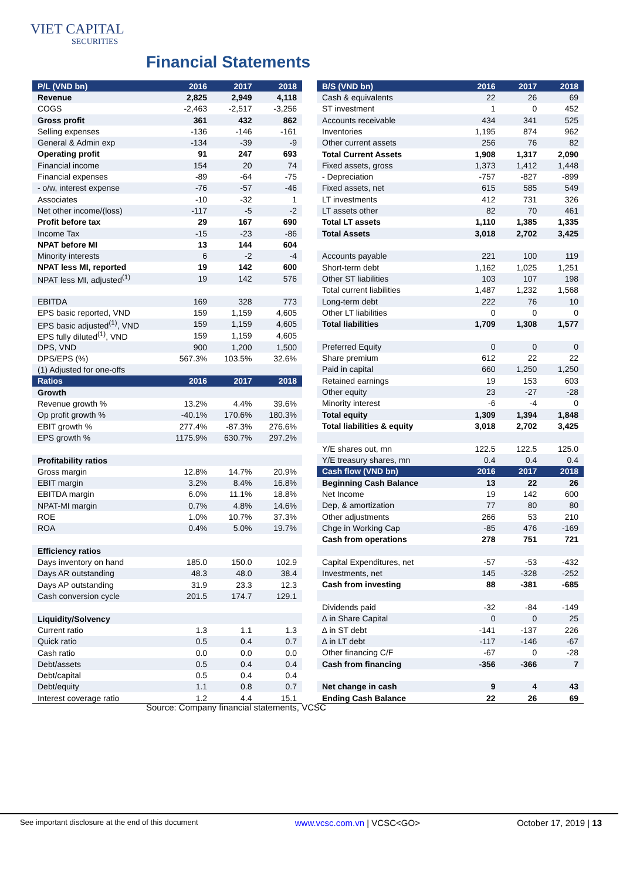VIET CAPITAL
SECURITIES
Financial Statements
| P/L (VND bn) | 2016 | 2017 | 2018 |
| --- | --- | --- | --- |
| Revenue | 2,825 | 2,949 | 4,118 |
| COGS | -2,463 | -2,517 | -3,256 |
| Gross profit | 361 | 432 | 862 |
| Selling expenses | -136 | -146 | -161 |
| General & Admin exp | -134 | -39 | -9 |
| Operating profit | 91 | 247 | 693 |
| Financial income | 154 | 20 | 74 |
| Financial expenses | -89 | -64 | -75 |
| - o/w, interest expense | -76 | -57 | -46 |
| Associates | -10 | -32 | 1 |
| Net other income/(loss) | -117 | -5 | -2 |
| Profit before tax | 29 | 167 | 690 |
| Income Tax | -15 | -23 | -86 |
| NPAT before MI | 13 | 144 | 604 |
| Minority interests | 6 | -2 | -4 |
| NPAT less MI, reported | 19 | 142 | 600 |
| NPAT less MI, adjusted<sup>(1)</sup> | 19 | 142 | 576 |
| EBITDA | 169 | 328 | 773 |
| EPS basic reported, VND | 159 | 1,159 | 4,605 |
| EPS basic adjusted<sup>(1)</sup>, VND | 159 | 1,159 | 4,605 |
| EPS fully diluted<sup>(1)</sup>, VND | 159 | 1,159 | 4,605 |
| DPS, VND | 900 | 1,200 | 1,500 |
| DPS/EPS (%) | 567.3% | 103.5% | 32.6% |
| (1) Adjusted for one-offs | | | |
| Ratios | 2016 | 2017 | 2018 |
| Growth | | | |
| Revenue growth % | 13.2% | 4.4% | 39.6% |
| Op profit growth % | -40.1% | 170.6% | 180.3% |
| EBIT growth % | 277.4% | -87.3% | 276.6% |
| EPS growth % | 1175.9% | 630.7% | 297.2% |
| Profitability ratios | | | |
| Gross margin | 12.8% | 14.7% | 20.9% |
| EBIT margin | 3.2% | 8.4% | 16.8% |
| EBITDA margin | 6.0% | 11.1% | 18.8% |
| NPAT-MI margin | 0.7% | 4.8% | 14.6% |
| ROE | 1.0% | 10.7% | 37.3% |
| ROA | 0.4% | 5.0% | 19.7% |
| Efficiency ratios | | | |
| Days inventory on hand | 185.0 | 150.0 | 102.9 |
| Days AR outstanding | 48.3 | 48.0 | 38.4 |
| Days AP outstanding | 31.9 | 23.3 | 12.3 |
| Cash conversion cycle | 201.5 | 174.7 | 129.1 |
| Liquidity/Solvency | | | |
| Current ratio | 1.3 | 1.1 | 1.3 |
| Quick ratio | 0.5 | 0.4 | 0.7 |
| Cash ratio | 0.0 | 0.0 | 0.0 |
| Debt/assets | 0.5 | 0.4 | 0.4 |
| Debt/capital | 0.5 | 0.4 | 0.4 |
| Debt/equity | 1.1 | 0.8 | 0.7 |
| Interest coverage ratio | 1.2 | 4.4 | 15.1 |
| B/S (VND bn) | 2016 | 2017 | 2018 |
| --- | --- | --- | --- |
| Cash & equivalents | 22 | 26 | 69 |
| ST investment | 1 | 0 | 452 |
| Accounts receivable | 434 | 341 | 525 |
| Inventories | 1,195 | 874 | 962 |
| Other current assets | 256 | 76 | 82 |
| Total Current Assets | 1,908 | 1,317 | 2,090 |
| Fixed assets, gross | 1,373 | 1,412 | 1,448 |
| - Depreciation | -757 | -827 | -899 |
| Fixed assets, net | 615 | 585 | 549 |
| LT investments | 412 | 731 | 326 |
| LT assets other | 82 | 70 | 461 |
| Total LT assets | 1,110 | 1,385 | 1,335 |
| Total Assets | 3,018 | 2,702 | 3,425 |
| Accounts payable | 221 | 100 | 119 |
| Short-term debt | 1,162 | 1,025 | 1,251 |
| Other ST liabilities | 103 | 107 | 198 |
| Total current liabilities | 1,487 | 1,232 | 1,568 |
| Long-term debt | 222 | 76 | 10 |
| Other LT liabilities | 0 | 0 | 0 |
| Total liabilities | 1,709 | 1,308 | 1,577 |
| Preferred Equity | 0 | 0 | 0 |
| Share premium | 612 | 22 | 22 |
| Paid in capital | 660 | 1,250 | 1,250 |
| Retained earnings | 19 | 153 | 603 |
| Other equity | 23 | -27 | -28 |
| Minority interest | -6 | -4 | 0 |
| Total equity | 1,309 | 1,394 | 1,848 |
| Total liabilities & equity | 3,018 | 2,702 | 3,425 |
| Y/E shares out, mn | 122.5 | 122.5 | 125.0 |
| Y/E treasury shares, mn | 0.4 | 0.4 | 0.4 |
| Cash flow (VND bn) | 2016 | 2017 | 2018 |
| Beginning Cash Balance | 13 | 22 | 26 |
| Net Income | 19 | 142 | 600 |
| Dep, & amortization | 77 | 80 | 80 |
| Other adjustments | 266 | 53 | 210 |
| Chge in Working Cap | -85 | 476 | -169 |
| Cash from operations | 278 | 751 | 721 |
| Capital Expenditures, net | -57 | -53 | -432 |
| Investments, net | 145 | -328 | -252 |
| Cash from investing | 88 | -381 | -685 |
| Dividends paid | -32 | -84 | -149 |
| ∆ in Share Capital | 0 | 0 | 25 |
| ∆ in ST debt | -141 | -137 | 226 |
| ∆ in LT debt | -117 | -146 | -67 |
| Other financing C/F | -67 | 0 | -28 |
| Cash from financing | -356 | -366 | 7 |
| Net change in cash | 9 | 4 | 43 |
| Ending Cash Balance | 22 | 26 | 69 |
Source: Company financial statements, VCSC
See important disclosure at the end of this document www.vcsc.com.vn | VCSC<GO> October 17, 2019 | 13